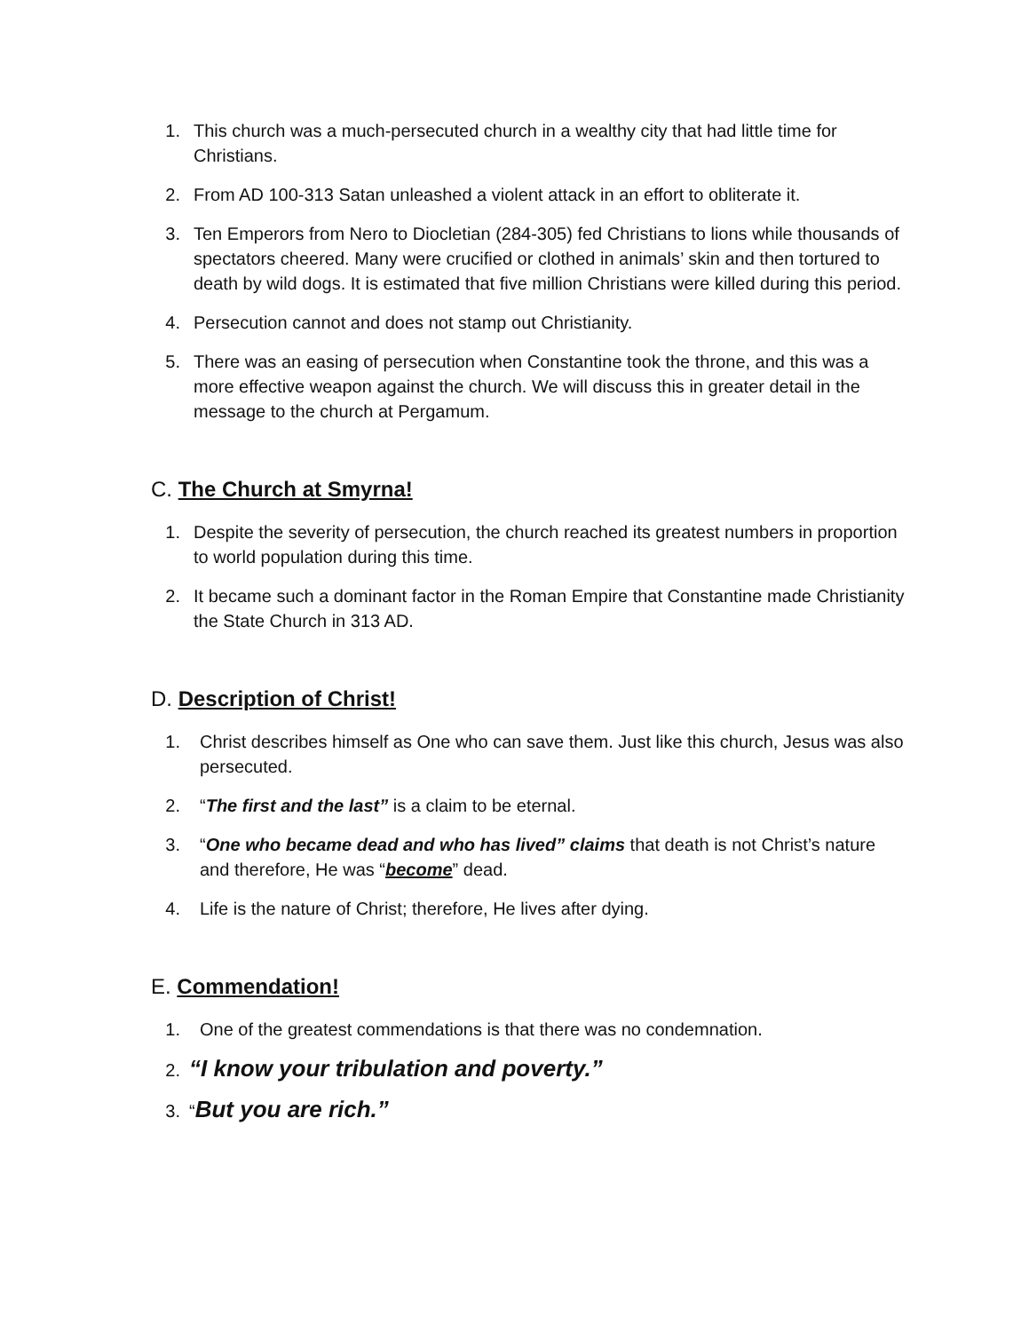1. This church was a much-persecuted church in a wealthy city that had little time for Christians.
2. From AD 100-313 Satan unleashed a violent attack in an effort to obliterate it.
3. Ten Emperors from Nero to Diocletian (284-305) fed Christians to lions while thousands of spectators cheered. Many were crucified or clothed in animals’ skin and then tortured to death by wild dogs. It is estimated that five million Christians were killed during this period.
4. Persecution cannot and does not stamp out Christianity.
5. There was an easing of persecution when Constantine took the throne, and this was a more effective weapon against the church. We will discuss this in greater detail in the message to the church at Pergamum.
C. The Church at Smyrna!
1. Despite the severity of persecution, the church reached its greatest numbers in proportion to world population during this time.
2. It became such a dominant factor in the Roman Empire that Constantine made Christianity the State Church in 313 AD.
D. Description of Christ!
1. Christ describes himself as One who can save them. Just like this church, Jesus was also persecuted.
2. “The first and the last” is a claim to be eternal.
3. “One who became dead and who has lived” claims that death is not Christ’s nature and therefore, He was “become” dead.
4. Life is the nature of Christ; therefore, He lives after dying.
E. Commendation!
1. One of the greatest commendations is that there was no condemnation.
2. “I know your tribulation and poverty.”
3. “But you are rich.”